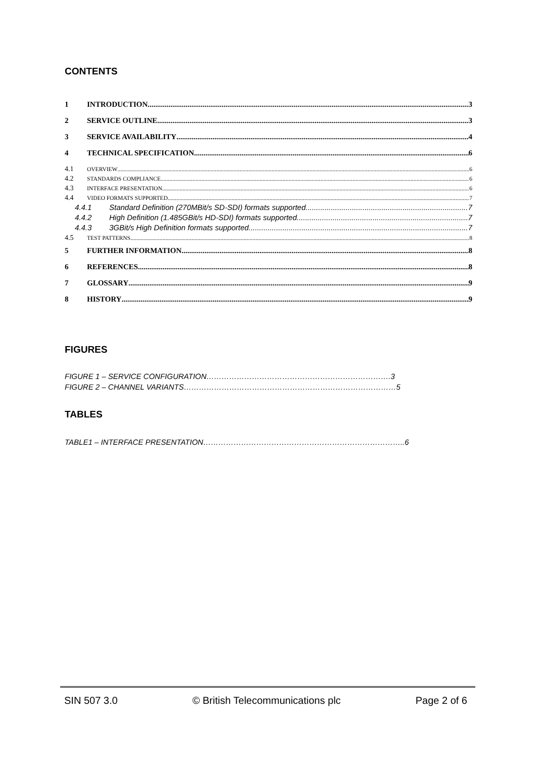CONTENTS
1 INTRODUCTION 3
2 SERVICE OUTLINE 3
3 SERVICE AVAILABILITY 4
4 TECHNICAL SPECIFICATION 6
4.1 OVERVIEW 6
4.2 STANDARDS COMPLIANCE 6
4.3 INTERFACE PRESENTATION 6
4.4 VIDEO FORMATS SUPPORTED 7
4.4.1 Standard Definition (270MBit/s SD-SDI) formats supported 7
4.4.2 High Definition (1.485GBit/s HD-SDI) formats supported 7
4.4.3 3GBit/s High Definition formats supported 7
4.5 TEST PATTERNS 8
5 FURTHER INFORMATION 8
6 REFERENCES 8
7 GLOSSARY 9
8 HISTORY 9
FIGURES
FIGURE 1 – SERVICE CONFIGURATION……………………………………………………………….3
FIGURE 2 – CHANNEL VARIANTS…………………………………………………………………………5
TABLES
TABLE1 – INTERFACE PRESENTATION……………………………………………………………………..6
SIN 507 3.0 © British Telecommunications plc Page 2 of 6